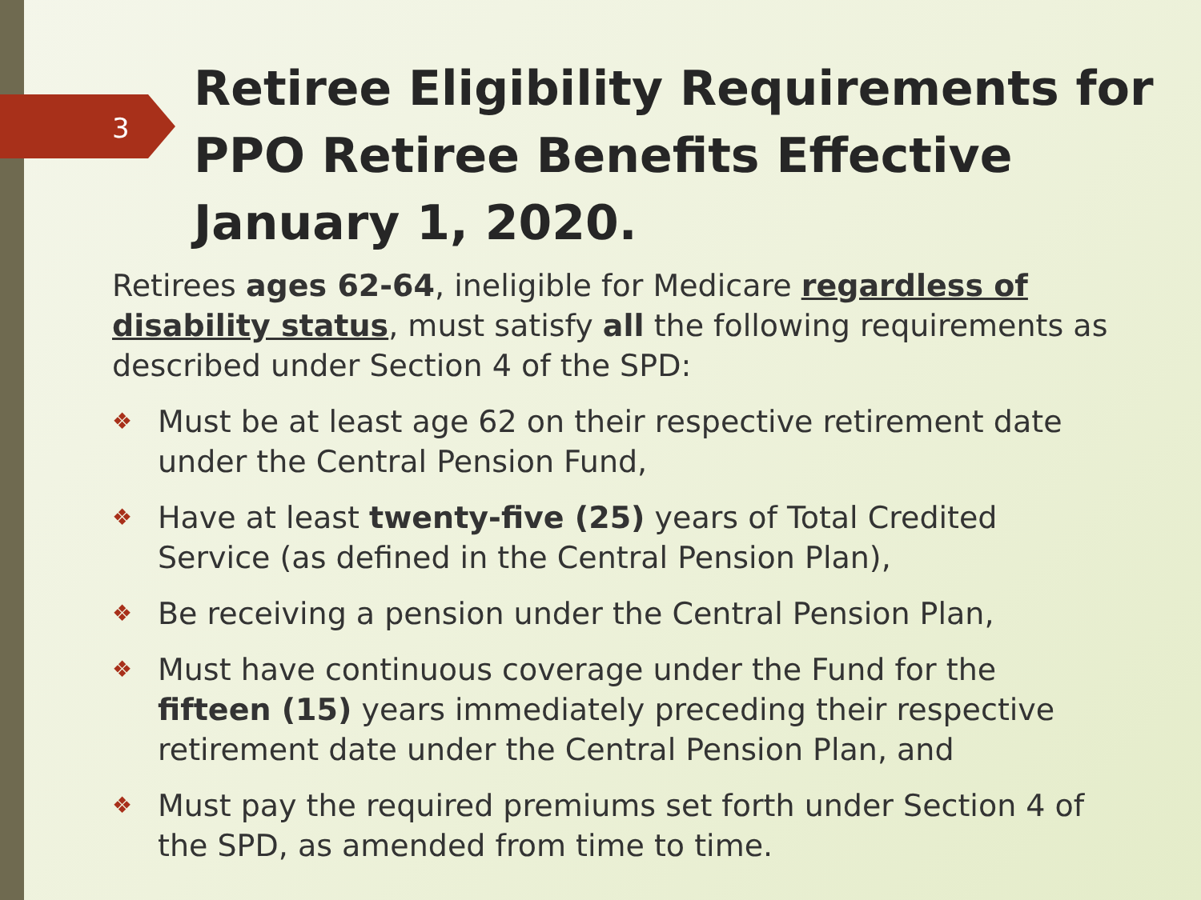3
Retiree Eligibility Requirements for PPO Retiree Benefits Effective January 1, 2020.
Retirees ages 62-64, ineligible for Medicare regardless of disability status, must satisfy all the following requirements as described under Section 4 of the SPD:
❖ Must be at least age 62 on their respective retirement date under the Central Pension Fund,
❖ Have at least twenty-five (25) years of Total Credited Service (as defined in the Central Pension Plan),
❖ Be receiving a pension under the Central Pension Plan,
❖ Must have continuous coverage under the Fund for the fifteen (15) years immediately preceding their respective retirement date under the Central Pension Plan, and
❖ Must pay the required premiums set forth under Section 4 of the SPD, as amended from time to time.